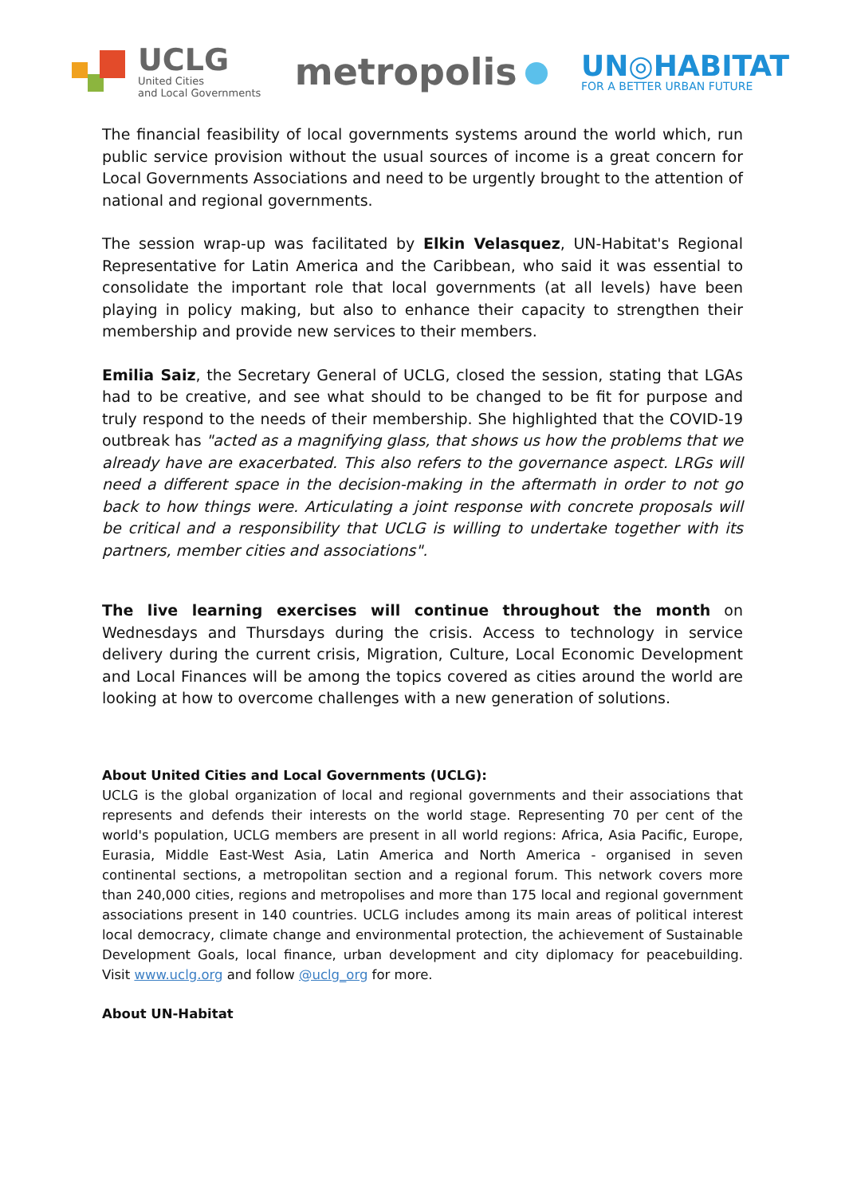UCLG
United Cities
and Local Governments
metropolis
UN◎HABITAT
FOR A BETTER URBAN FUTURE
The financial feasibility of local governments systems around the world which, run public service provision without the usual sources of income is a great concern for Local Governments Associations and need to be urgently brought to the attention of national and regional governments.
The session wrap-up was facilitated by Elkin Velasquez, UN-Habitat's Regional Representative for Latin America and the Caribbean, who said it was essential to consolidate the important role that local governments (at all levels) have been playing in policy making, but also to enhance their capacity to strengthen their membership and provide new services to their members.
Emilia Saiz, the Secretary General of UCLG, closed the session, stating that LGAs had to be creative, and see what should to be changed to be fit for purpose and truly respond to the needs of their membership. She highlighted that the COVID-19 outbreak has "acted as a magnifying glass, that shows us how the problems that we already have are exacerbated. This also refers to the governance aspect. LRGs will need a different space in the decision-making in the aftermath in order to not go back to how things were. Articulating a joint response with concrete proposals will be critical and a responsibility that UCLG is willing to undertake together with its partners, member cities and associations".
The live learning exercises will continue throughout the month on Wednesdays and Thursdays during the crisis. Access to technology in service delivery during the current crisis, Migration, Culture, Local Economic Development and Local Finances will be among the topics covered as cities around the world are looking at how to overcome challenges with a new generation of solutions.
About United Cities and Local Governments (UCLG):
UCLG is the global organization of local and regional governments and their associations that represents and defends their interests on the world stage. Representing 70 per cent of the world's population, UCLG members are present in all world regions: Africa, Asia Pacific, Europe, Eurasia, Middle East-West Asia, Latin America and North America - organised in seven continental sections, a metropolitan section and a regional forum. This network covers more than 240,000 cities, regions and metropolises and more than 175 local and regional government associations present in 140 countries. UCLG includes among its main areas of political interest local democracy, climate change and environmental protection, the achievement of Sustainable Development Goals, local finance, urban development and city diplomacy for peacebuilding. Visit www.uclg.org and follow @uclg_org for more.
About UN-Habitat